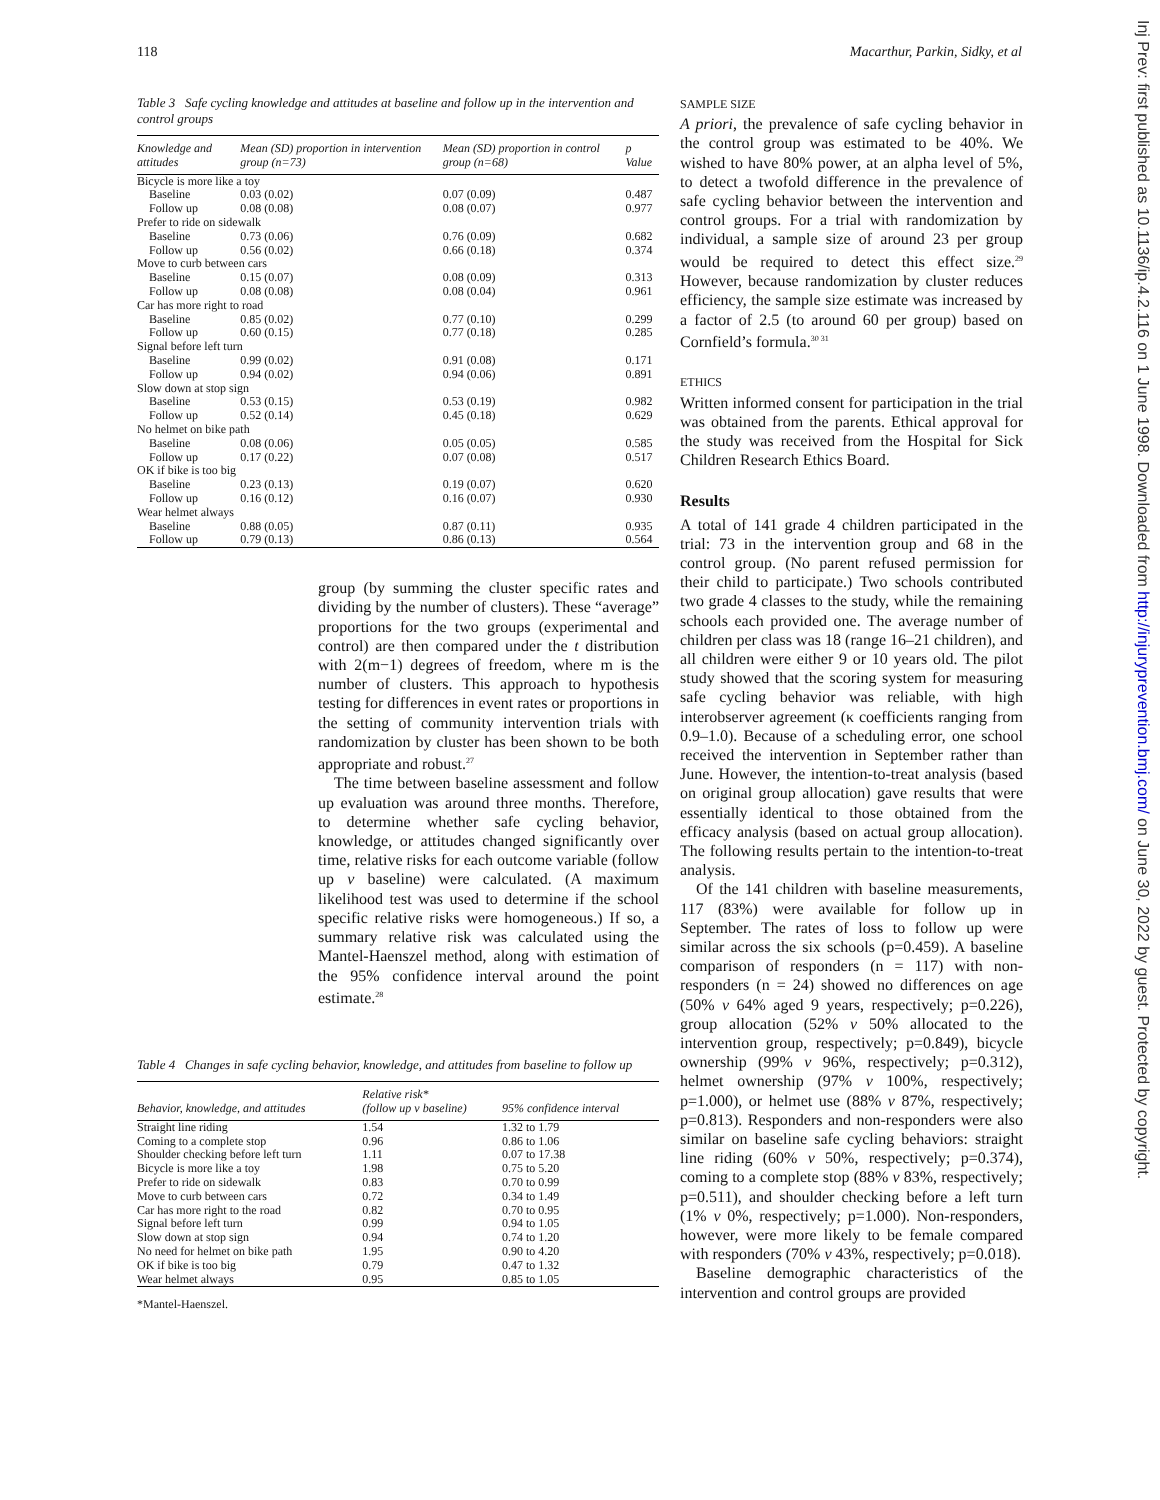118 Macarthur, Parkin, Sidky, et al
Table 3 Safe cycling knowledge and attitudes at baseline and follow up in the intervention and control groups
| Knowledge and attitudes | Mean (SD) proportion in intervention group (n=73) | Mean (SD) proportion in control group (n=68) | p Value |
| --- | --- | --- | --- |
| Bicycle is more like a toy | | | |
| Baseline | 0.03 (0.02) | 0.07 (0.09) | 0.487 |
| Follow up | 0.08 (0.08) | 0.08 (0.07) | 0.977 |
| Prefer to ride on sidewalk | | | |
| Baseline | 0.73 (0.06) | 0.76 (0.09) | 0.682 |
| Follow up | 0.56 (0.02) | 0.66 (0.18) | 0.374 |
| Move to curb between cars | | | |
| Baseline | 0.15 (0.07) | 0.08 (0.09) | 0.313 |
| Follow up | 0.08 (0.08) | 0.08 (0.04) | 0.961 |
| Car has more right to road | | | |
| Baseline | 0.85 (0.02) | 0.77 (0.10) | 0.299 |
| Follow up | 0.60 (0.15) | 0.77 (0.18) | 0.285 |
| Signal before left turn | | | |
| Baseline | 0.99 (0.02) | 0.91 (0.08) | 0.171 |
| Follow up | 0.94 (0.02) | 0.94 (0.06) | 0.891 |
| Slow down at stop sign | | | |
| Baseline | 0.53 (0.15) | 0.53 (0.19) | 0.982 |
| Follow up | 0.52 (0.14) | 0.45 (0.18) | 0.629 |
| No helmet on bike path | | | |
| Baseline | 0.08 (0.06) | 0.05 (0.05) | 0.585 |
| Follow up | 0.17 (0.22) | 0.07 (0.08) | 0.517 |
| OK if bike is too big | | | |
| Baseline | 0.23 (0.13) | 0.19 (0.07) | 0.620 |
| Follow up | 0.16 (0.12) | 0.16 (0.07) | 0.930 |
| Wear helmet always | | | |
| Baseline | 0.88 (0.05) | 0.87 (0.11) | 0.935 |
| Follow up | 0.79 (0.13) | 0.86 (0.13) | 0.564 |
group (by summing the cluster specific rates and dividing by the number of clusters). These “average” proportions for the two groups (experimental and control) are then compared under the t distribution with 2(m−1) degrees of freedom, where m is the number of clusters. This approach to hypothesis testing for differences in event rates or proportions in the setting of community intervention trials with randomization by cluster has been shown to be both appropriate and robust.<sup>27</sup>
The time between baseline assessment and follow up evaluation was around three months. Therefore, to determine whether safe cycling behavior, knowledge, or attitudes changed significantly over time, relative risks for each outcome variable (follow up v baseline) were calculated. (A maximum likelihood test was used to determine if the school specific relative risks were homogeneous.) If so, a summary relative risk was calculated using the Mantel-Haenszel method, along with estimation of the 95% confidence interval around the point estimate.<sup>28</sup>
Table 4 Changes in safe cycling behavior, knowledge, and attitudes from baseline to follow up
| Behavior, knowledge, and attitudes | Relative risk* (follow up v baseline) | 95% confidence interval |
| --- | --- | --- |
| Straight line riding | 1.54 | 1.32 to 1.79 |
| Coming to a complete stop | 0.96 | 0.86 to 1.06 |
| Shoulder checking before left turn | 1.11 | 0.07 to 17.38 |
| Bicycle is more like a toy | 1.98 | 0.75 to 5.20 |
| Prefer to ride on sidewalk | 0.83 | 0.70 to 0.99 |
| Move to curb between cars | 0.72 | 0.34 to 1.49 |
| Car has more right to the road | 0.82 | 0.70 to 0.95 |
| Signal before left turn | 0.99 | 0.94 to 1.05 |
| Slow down at stop sign | 0.94 | 0.74 to 1.20 |
| No need for helmet on bike path | 1.95 | 0.90 to 4.20 |
| OK if bike is too big | 0.79 | 0.47 to 1.32 |
| Wear helmet always | 0.95 | 0.85 to 1.05 |
*Mantel-Haenszel.
SAMPLE SIZE
A priori, the prevalence of safe cycling behavior in the control group was estimated to be 40%. We wished to have 80% power, at an alpha level of 5%, to detect a twofold difference in the prevalence of safe cycling behavior between the intervention and control groups. For a trial with randomization by individual, a sample size of around 23 per group would be required to detect this effect size.<sup>29</sup> However, because randomization by cluster reduces efficiency, the sample size estimate was increased by a factor of 2.5 (to around 60 per group) based on Cornfield’s formula.<sup>30 31</sup>
ETHICS
Written informed consent for participation in the trial was obtained from the parents. Ethical approval for the study was received from the Hospital for Sick Children Research Ethics Board.
Results
A total of 141 grade 4 children participated in the trial: 73 in the intervention group and 68 in the control group. (No parent refused permission for their child to participate.) Two schools contributed two grade 4 classes to the study, while the remaining schools each provided one. The average number of children per class was 18 (range 16–21 children), and all children were either 9 or 10 years old. The pilot study showed that the scoring system for measuring safe cycling behavior was reliable, with high interobserver agreement (κ coefficients ranging from 0.9–1.0). Because of a scheduling error, one school received the intervention in September rather than June. However, the intention-to-treat analysis (based on original group allocation) gave results that were essentially identical to those obtained from the efficacy analysis (based on actual group allocation). The following results pertain to the intention-to-treat analysis.
Of the 141 children with baseline measurements, 117 (83%) were available for follow up in September. The rates of loss to follow up were similar across the six schools (p=0.459). A baseline comparison of responders (n = 117) with non-responders (n = 24) showed no differences on age (50% v 64% aged 9 years, respectively; p=0.226), group allocation (52% v 50% allocated to the intervention group, respectively; p=0.849), bicycle ownership (99% v 96%, respectively; p=0.312), helmet ownership (97% v 100%, respectively; p=1.000), or helmet use (88% v 87%, respectively; p=0.813). Responders and non-responders were also similar on baseline safe cycling behaviors: straight line riding (60% v 50%, respectively; p=0.374), coming to a complete stop (88% v 83%, respectively; p=0.511), and shoulder checking before a left turn (1% v 0%, respectively; p=1.000). Non-responders, however, were more likely to be female compared with responders (70% v 43%, respectively; p=0.018).
Baseline demographic characteristics of the intervention and control groups are provided
Inj Prev: first published as 10.1136/ip.4.2.116 on 1 June 1998. Downloaded from http://injuryprevention.bmj.com/ on June 30, 2022 by guest. Protected by copyright.